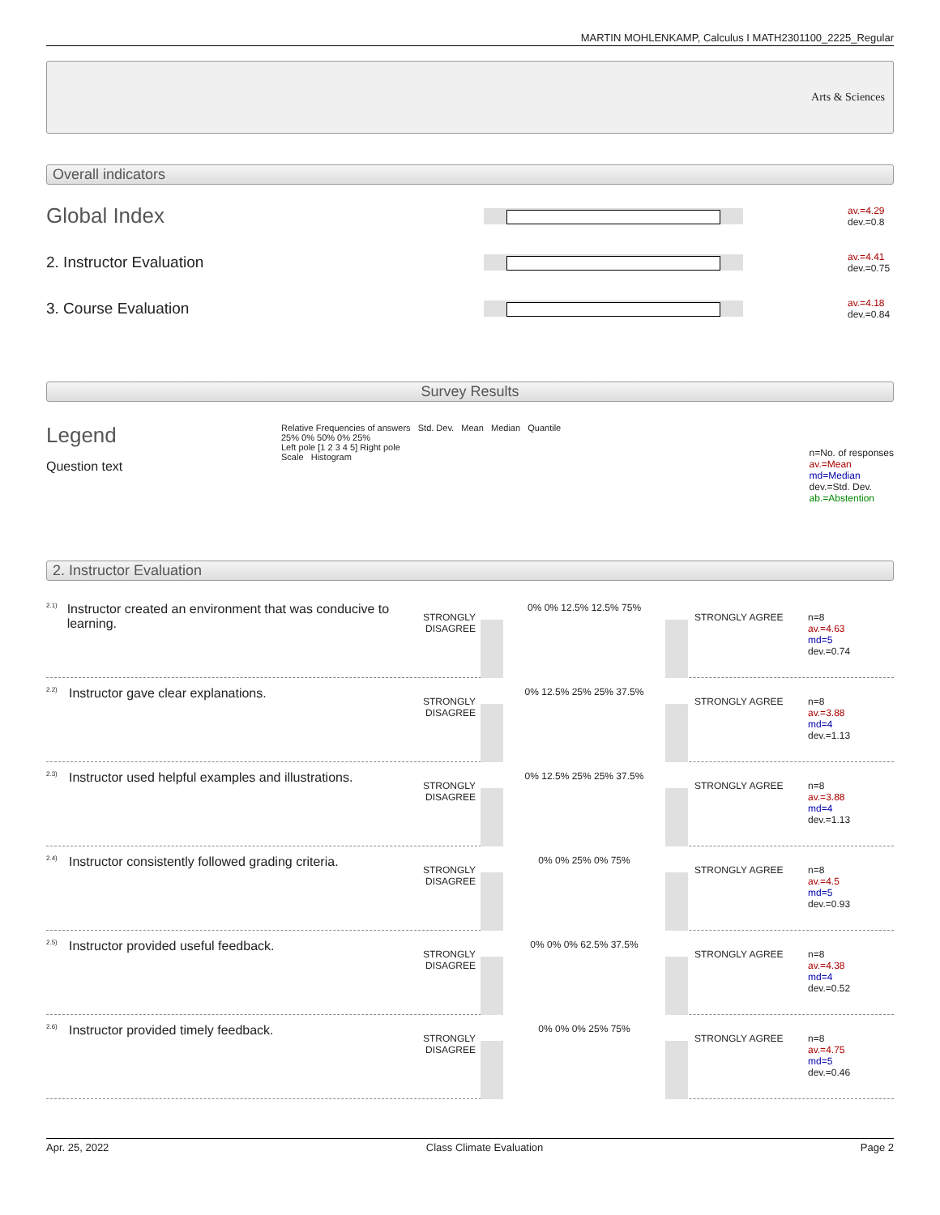MARTIN MOHLENKAMP, Calculus I MATH2301100_2225_Regular
Arts & Sciences
Overall indicators
Global Index
av.=4.29
dev.=0.8
2. Instructor Evaluation
av.=4.41
dev.=0.75
3. Course Evaluation
av.=4.18
dev.=0.84
Survey Results
Legend
Question text
Relative Frequencies of answers Std. Dev. Mean Median Quantile
25% 0% 50% 0% 25%
Left pole [1 2 3 4 5] Right pole
Scale Histogram
n=No. of responses
av.=Mean
md=Median
dev.=Std. Dev.
ab.=Abstention
2. Instructor Evaluation
<sup>2.1)</sup> Instructor created an environment that was conducive to learning.
STRONGLY DISAGREE
0% 0% 12.5% 12.5% 75%
STRONGLY AGREE n=8
av.=4.63
md=5
dev.=0.74
<sup>2.2)</sup> Instructor gave clear explanations.
STRONGLY DISAGREE
0% 12.5% 25% 25% 37.5%
STRONGLY AGREE n=8
av.=3.88
md=4
dev.=1.13
<sup>2.3)</sup> Instructor used helpful examples and illustrations.
STRONGLY DISAGREE
0% 12.5% 25% 25% 37.5%
STRONGLY AGREE n=8
av.=3.88
md=4
dev.=1.13
<sup>2.4)</sup> Instructor consistently followed grading criteria.
STRONGLY DISAGREE
0% 0% 25% 0% 75%
STRONGLY AGREE n=8
av.=4.5
md=5
dev.=0.93
<sup>2.5)</sup> Instructor provided useful feedback.
STRONGLY DISAGREE
0% 0% 0% 62.5% 37.5%
STRONGLY AGREE n=8
av.=4.38
md=4
dev.=0.52
<sup>2.6)</sup> Instructor provided timely feedback.
STRONGLY DISAGREE
0% 0% 0% 25% 75%
STRONGLY AGREE n=8
av.=4.75
md=5
dev.=0.46
Apr. 25, 2022 Class Climate Evaluation Page 2